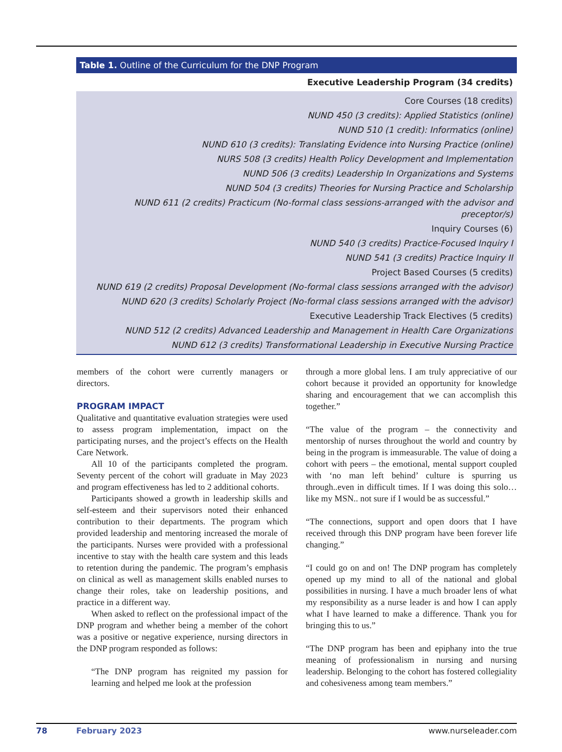Table 1. Outline of the Curriculum for the DNP Program
| Executive Leadership Program (34 credits) |
| --- |
| Core Courses (18 credits) |
| NUND 450 (3 credits): Applied Statistics (online) |
| NUND 510 (1 credit): Informatics (online) |
| NUND 610 (3 credits): Translating Evidence into Nursing Practice (online) |
| NURS 508 (3 credits) Health Policy Development and Implementation |
| NUND 506 (3 credits) Leadership In Organizations and Systems |
| NUND 504 (3 credits) Theories for Nursing Practice and Scholarship |
| NUND 611 (2 credits) Practicum (No-formal class sessions-arranged with the advisor and preceptor/s) |
| Inquiry Courses (6) |
| NUND 540 (3 credits) Practice-Focused Inquiry I |
| NUND 541 (3 credits) Practice Inquiry II |
| Project Based Courses (5 credits) |
| NUND 619 (2 credits) Proposal Development (No-formal class sessions arranged with the advisor) |
| NUND 620 (3 credits) Scholarly Project (No-formal class sessions arranged with the advisor) |
| Executive Leadership Track Electives (5 credits) |
| NUND 512 (2 credits) Advanced Leadership and Management in Health Care Organizations |
| NUND 612 (3 credits) Transformational Leadership in Executive Nursing Practice |
members of the cohort were currently managers or directors.
PROGRAM IMPACT
Qualitative and quantitative evaluation strategies were used to assess program implementation, impact on the participating nurses, and the project’s effects on the Health Care Network.
All 10 of the participants completed the program. Seventy percent of the cohort will graduate in May 2023 and program effectiveness has led to 2 additional cohorts.
Participants showed a growth in leadership skills and self-esteem and their supervisors noted their enhanced contribution to their departments. The program which provided leadership and mentoring increased the morale of the participants. Nurses were provided with a professional incentive to stay with the health care system and this leads to retention during the pandemic. The program’s emphasis on clinical as well as management skills enabled nurses to change their roles, take on leadership positions, and practice in a different way.
When asked to reflect on the professional impact of the DNP program and whether being a member of the cohort was a positive or negative experience, nursing directors in the DNP program responded as follows:
“The DNP program has reignited my passion for learning and helped me look at the profession
through a more global lens. I am truly appreciative of our cohort because it provided an opportunity for knowledge sharing and encouragement that we can accomplish this together.”
“The value of the program – the connectivity and mentorship of nurses throughout the world and country by being in the program is immeasurable. The value of doing a cohort with peers – the emotional, mental support coupled with ‘no man left behind’ culture is spurring us through..even in difficult times. If I was doing this solo…like my MSN.. not sure if I would be as successful.”
“The connections, support and open doors that I have received through this DNP program have been forever life changing.”
“I could go on and on! The DNP program has completely opened up my mind to all of the national and global possibilities in nursing. I have a much broader lens of what my responsibility as a nurse leader is and how I can apply what I have learned to make a difference. Thank you for bringing this to us.”
“The DNP program has been and epiphany into the true meaning of professionalism in nursing and nursing leadership. Belonging to the cohort has fostered collegiality and cohesiveness among team members.”
78 February 2023 www.nurseleader.com